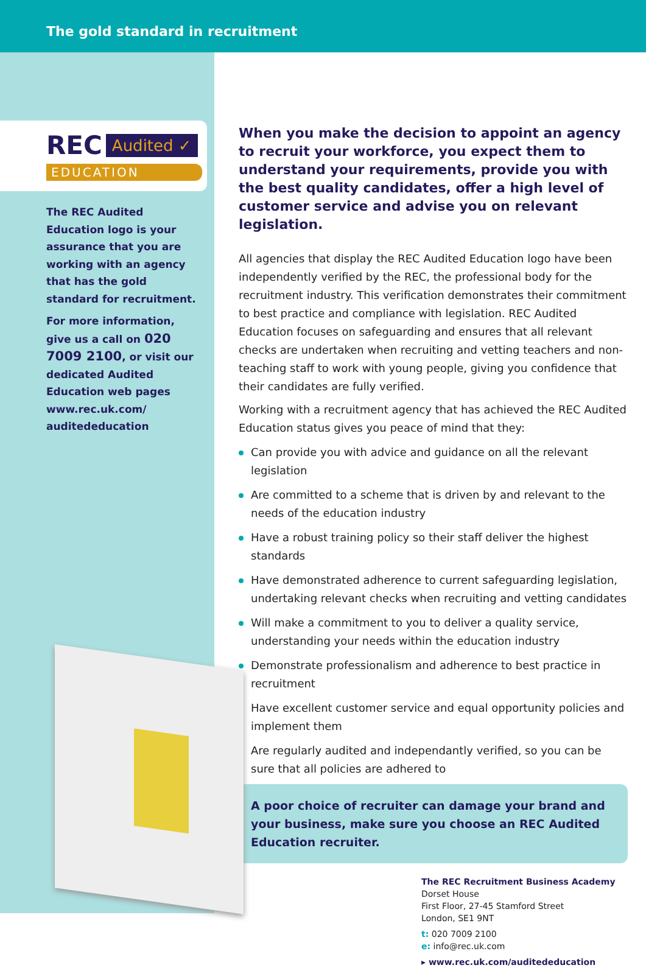The gold standard in recruitment
REC Audited ✓
EDUCATION
The REC Audited Education logo is your assurance that you are working with an agency that has the gold standard for recruitment.
For more information, give us a call on 020 7009 2100, or visit our dedicated Audited Education web pages www.rec.uk.com/ auditededucation
When you make the decision to appoint an agency to recruit your workforce, you expect them to understand your requirements, provide you with the best quality candidates, offer a high level of customer service and advise you on relevant legislation.
All agencies that display the REC Audited Education logo have been independently verified by the REC, the professional body for the recruitment industry. This verification demonstrates their commitment to best practice and compliance with legislation. REC Audited Education focuses on safeguarding and ensures that all relevant checks are undertaken when recruiting and vetting teachers and non-teaching staff to work with young people, giving you confidence that their candidates are fully verified.
Working with a recruitment agency that has achieved the REC Audited Education status gives you peace of mind that they:
Can provide you with advice and guidance on all the relevant legislation
Are committed to a scheme that is driven by and relevant to the needs of the education industry
Have a robust training policy so their staff deliver the highest standards
Have demonstrated adherence to current safeguarding legislation, undertaking relevant checks when recruiting and vetting candidates
Will make a commitment to you to deliver a quality service, understanding your needs within the education industry
Demonstrate professionalism and adherence to best practice in recruitment
Have excellent customer service and equal opportunity policies and implement them
Are regularly audited and independantly verified, so you can be sure that all policies are adhered to
A poor choice of recruiter can damage your brand and your business, make sure you choose an REC Audited Education recruiter.
The REC Recruitment Business Academy
Dorset House
First Floor, 27-45 Stamford Street
London, SE1 9NT
t: 020 7009 2100
e: info@rec.uk.com
▸ www.rec.uk.com/auditededucation